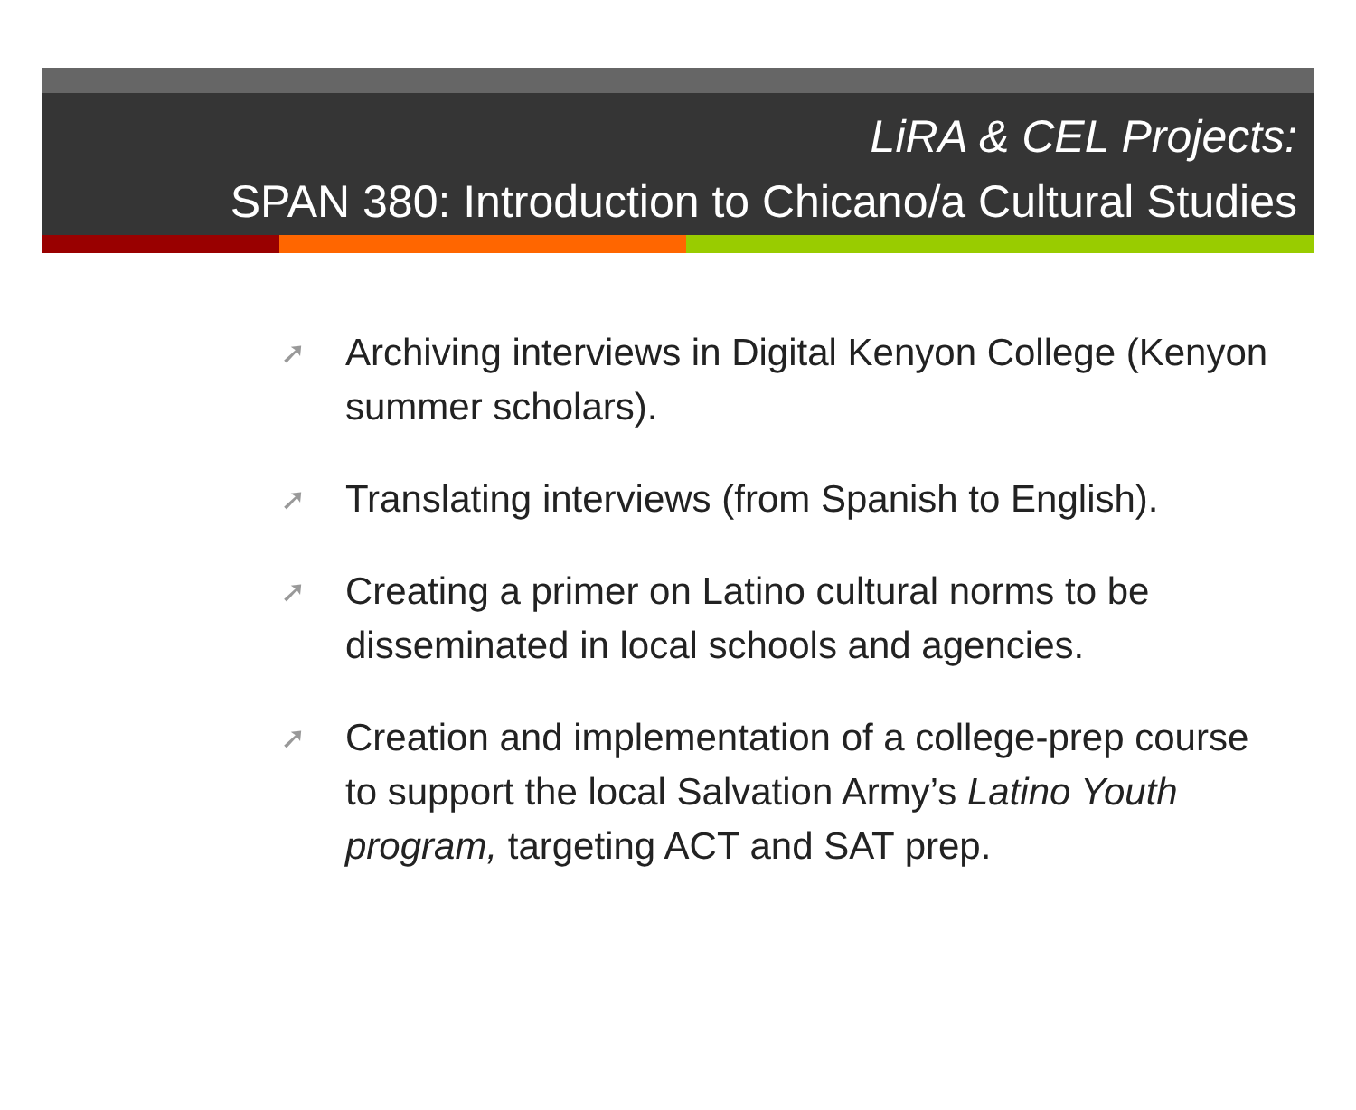LiRA & CEL Projects:
SPAN 380: Introduction to Chicano/a Cultural Studies
➚ Archiving interviews in Digital Kenyon College (Kenyon summer scholars).
➚ Translating interviews (from Spanish to English).
➚ Creating a primer on Latino cultural norms to be disseminated in local schools and agencies.
➚ Creation and implementation of a college-prep course to support the local Salvation Army’s Latino Youth program, targeting ACT and SAT prep.